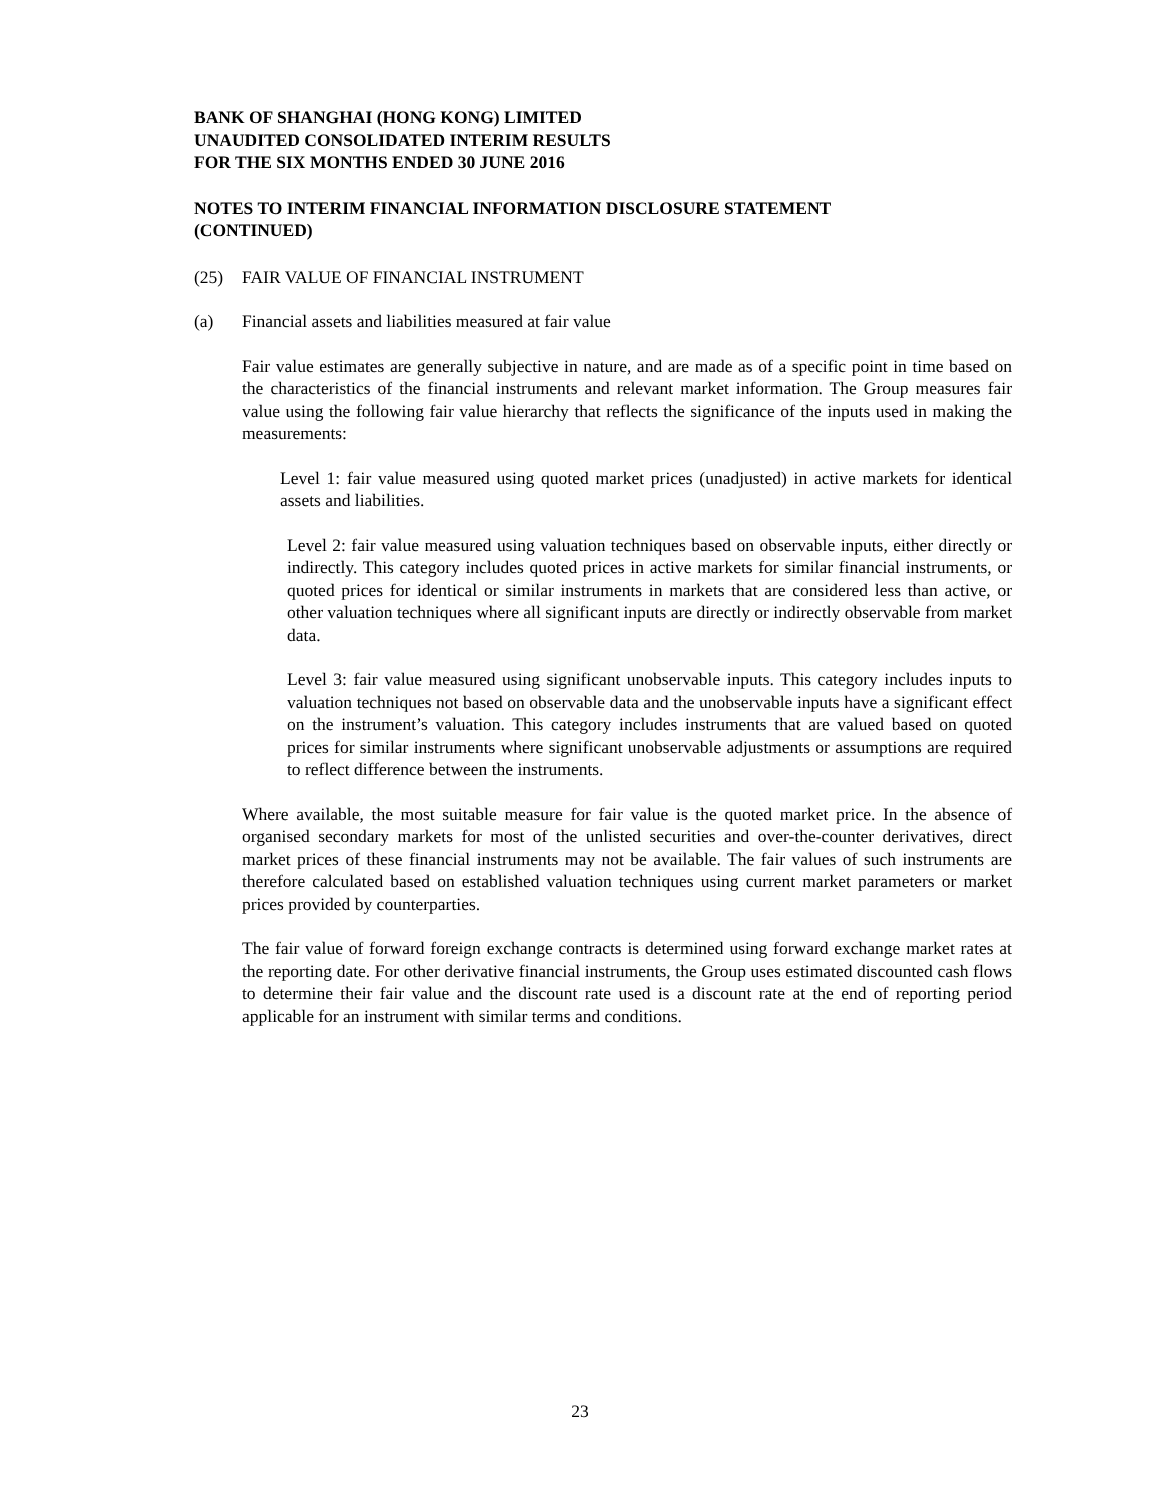BANK OF SHANGHAI (HONG KONG) LIMITED
UNAUDITED CONSOLIDATED INTERIM RESULTS
FOR THE SIX MONTHS ENDED 30 JUNE 2016
NOTES TO INTERIM FINANCIAL INFORMATION DISCLOSURE STATEMENT
(CONTINUED)
(25) FAIR VALUE OF FINANCIAL INSTRUMENT
(a) Financial assets and liabilities measured at fair value
Fair value estimates are generally subjective in nature, and are made as of a specific point in time based on the characteristics of the financial instruments and relevant market information. The Group measures fair value using the following fair value hierarchy that reflects the significance of the inputs used in making the measurements:
Level 1: fair value measured using quoted market prices (unadjusted) in active markets for identical assets and liabilities.
Level 2: fair value measured using valuation techniques based on observable inputs, either directly or indirectly. This category includes quoted prices in active markets for similar financial instruments, or quoted prices for identical or similar instruments in markets that are considered less than active, or other valuation techniques where all significant inputs are directly or indirectly observable from market data.
Level 3: fair value measured using significant unobservable inputs. This category includes inputs to valuation techniques not based on observable data and the unobservable inputs have a significant effect on the instrument’s valuation. This category includes instruments that are valued based on quoted prices for similar instruments where significant unobservable adjustments or assumptions are required to reflect difference between the instruments.
Where available, the most suitable measure for fair value is the quoted market price. In the absence of organised secondary markets for most of the unlisted securities and over-the-counter derivatives, direct market prices of these financial instruments may not be available. The fair values of such instruments are therefore calculated based on established valuation techniques using current market parameters or market prices provided by counterparties.
The fair value of forward foreign exchange contracts is determined using forward exchange market rates at the reporting date. For other derivative financial instruments, the Group uses estimated discounted cash flows to determine their fair value and the discount rate used is a discount rate at the end of reporting period applicable for an instrument with similar terms and conditions.
23